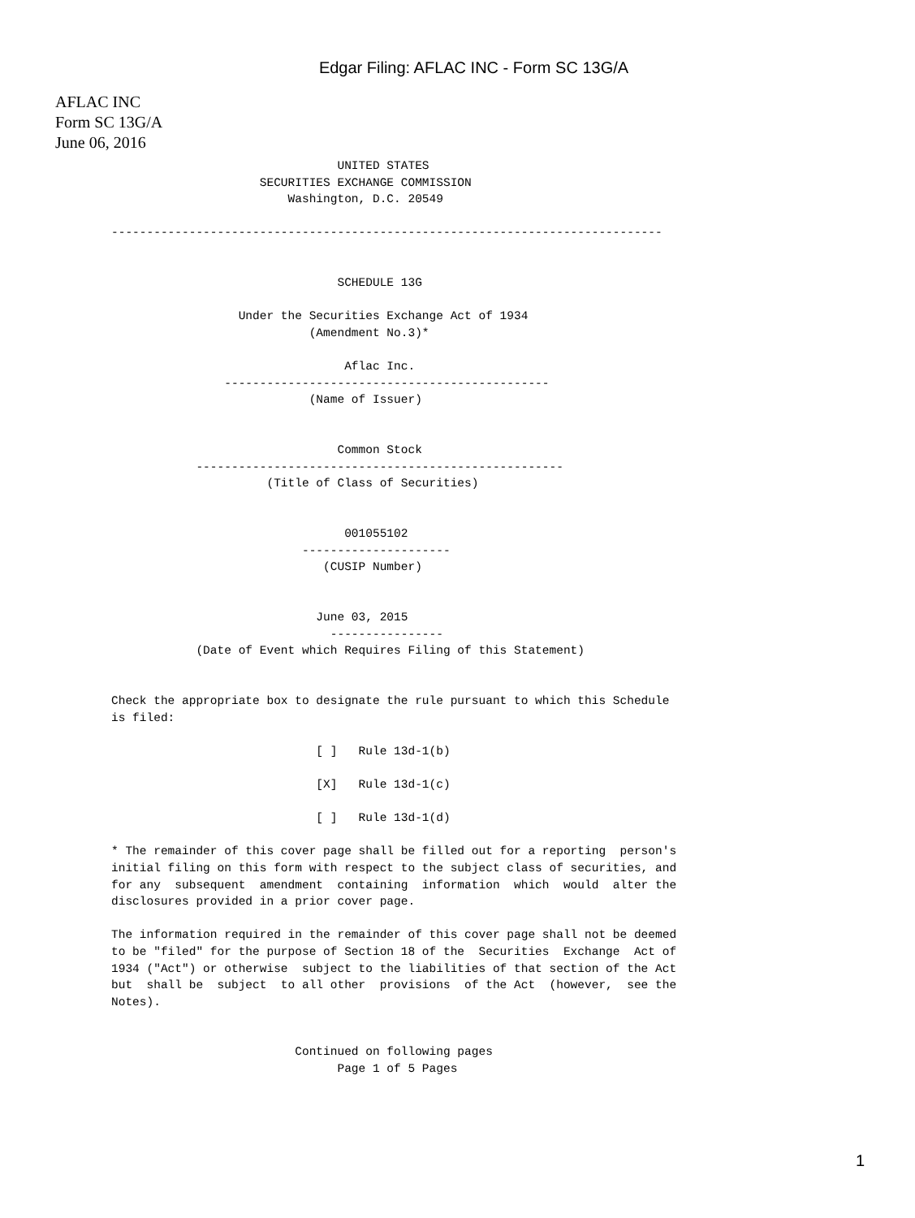Edgar Filing: AFLAC INC - Form SC 13G/A
AFLAC INC
Form SC 13G/A
June 06, 2016
                                UNITED STATES
                     SECURITIES EXCHANGE COMMISSION
                         Washington, D.C. 20549

------------------------------------------------------------------------------


                                SCHEDULE 13G

                  Under the Securities Exchange Act of 1934
                            (Amendment No.3)*

                                 Aflac Inc.
                ----------------------------------------------
                            (Name of Issuer)


                                Common Stock
            ----------------------------------------------------
                      (Title of Class of Securities)


                                 001055102
                           ---------------------
                              (CUSIP Number)


                             June 03, 2015
                               ----------------
            (Date of Event which Requires Filing of this Statement)


Check the appropriate box to designate the rule pursuant to which this Schedule
is filed:

                             [ ]   Rule 13d-1(b)

                             [X]   Rule 13d-1(c)

                             [ ]   Rule 13d-1(d)

* The remainder of this cover page shall be filled out for a reporting  person's
initial filing on this form with respect to the subject class of securities, and
for any  subsequent  amendment  containing  information  which  would  alter the
disclosures provided in a prior cover page.

The information required in the remainder of this cover page shall not be deemed
to be "filed" for the purpose of Section 18 of the  Securities  Exchange  Act of
1934 ("Act") or otherwise  subject to the liabilities of that section of the Act
but  shall be  subject  to all other  provisions  of the Act  (however,  see the
Notes).


                          Continued on following pages
                                Page 1 of 5 Pages
1